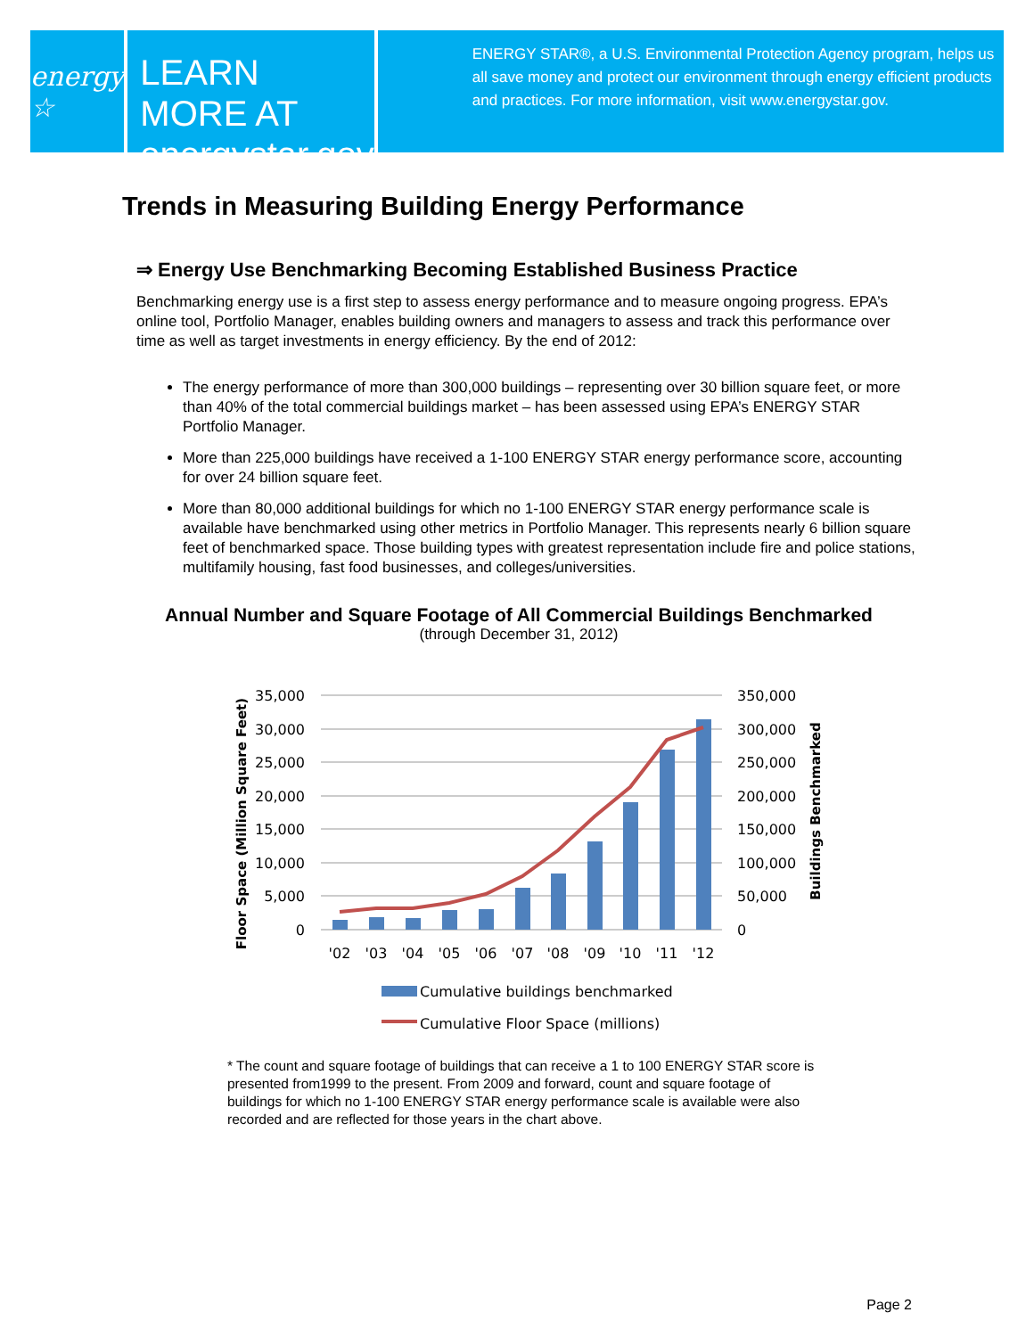energy ☆
LEARN MORE AT
energystar.gov
ENERGY STAR®, a U.S. Environmental Protection Agency program, helps us all save money and protect our environment through energy efficient products and practices. For more information, visit www.energystar.gov.
Trends in Measuring Building Energy Performance
⇒ Energy Use Benchmarking Becoming Established Business Practice
Benchmarking energy use is a first step to assess energy performance and to measure ongoing progress. EPA’s online tool, Portfolio Manager, enables building owners and managers to assess and track this performance over time as well as target investments in energy efficiency. By the end of 2012:
The energy performance of more than 300,000 buildings – representing over 30 billion square feet, or more than 40% of the total commercial buildings market – has been assessed using EPA’s ENERGY STAR Portfolio Manager.
More than 225,000 buildings have received a 1-100 ENERGY STAR energy performance score, accounting for over 24 billion square feet.
More than 80,000 additional buildings for which no 1-100 ENERGY STAR energy performance scale is available have benchmarked using other metrics in Portfolio Manager. This represents nearly 6 billion square feet of benchmarked space. Those building types with greatest representation include fire and police stations, multifamily housing, fast food businesses, and colleges/universities.
Annual Number and Square Footage of All Commercial Buildings Benchmarked
(through December 31, 2012)
35,000
30,000
25,000
20,000
15,000
10,000
5,000
0
350,000
300,000
250,000
200,000
150,000
100,000
50,000
0
'02
'03
'04
'05
'06
'07
'08
'09
'10
'11
'12
Floor Space (Million Square Feet)
Buildings Benchmarked
Cumulative buildings benchmarked
Cumulative Floor Space (millions)
* The count and square footage of buildings that can receive a 1 to 100 ENERGY STAR score is presented from1999 to the present. From 2009 and forward, count and square footage of buildings for which no 1-100 ENERGY STAR energy performance scale is available were also recorded and are reflected for those years in the chart above.
Page 2